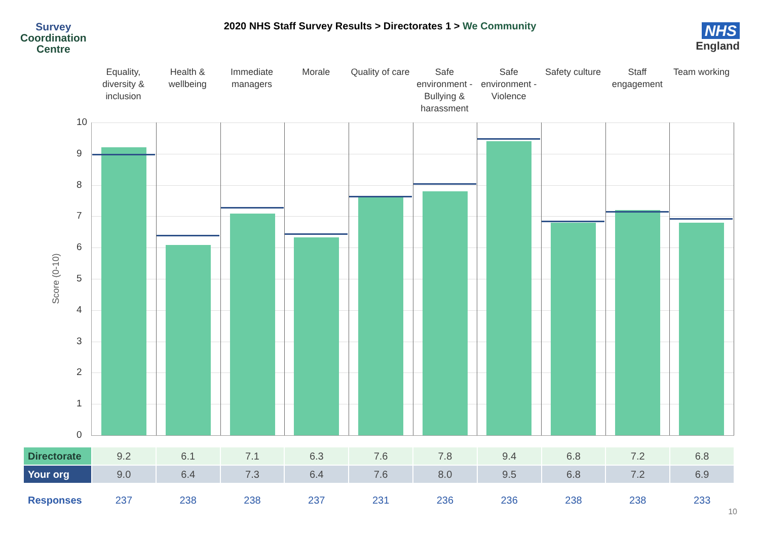Survey
Coordination
Centre
2020 NHS Staff Survey Results > Directorates 1 > We Community
NHS
England
Equality, diversity & inclusion
Health & wellbeing Immediate managers Morale Quality of care Safe environment - Bullying & harassment
Safe environment - Violence Safety culture Staff engagement Team working
Score (0-10)
10
9
8
7
6
5
4
3
2
1
0
| Directorate | 9.2 | 6.1 | 7.1 | 6.3 | 7.6 | 7.8 | 9.4 | 6.8 | 7.2 | 6.8 |
| Your org | 9.0 | 6.4 | 7.3 | 6.4 | 7.6 | 8.0 | 9.5 | 6.8 | 7.2 | 6.9 |
| Responses | 237 | 238 | 238 | 237 | 231 | 236 | 236 | 238 | 238 | 233 |
10